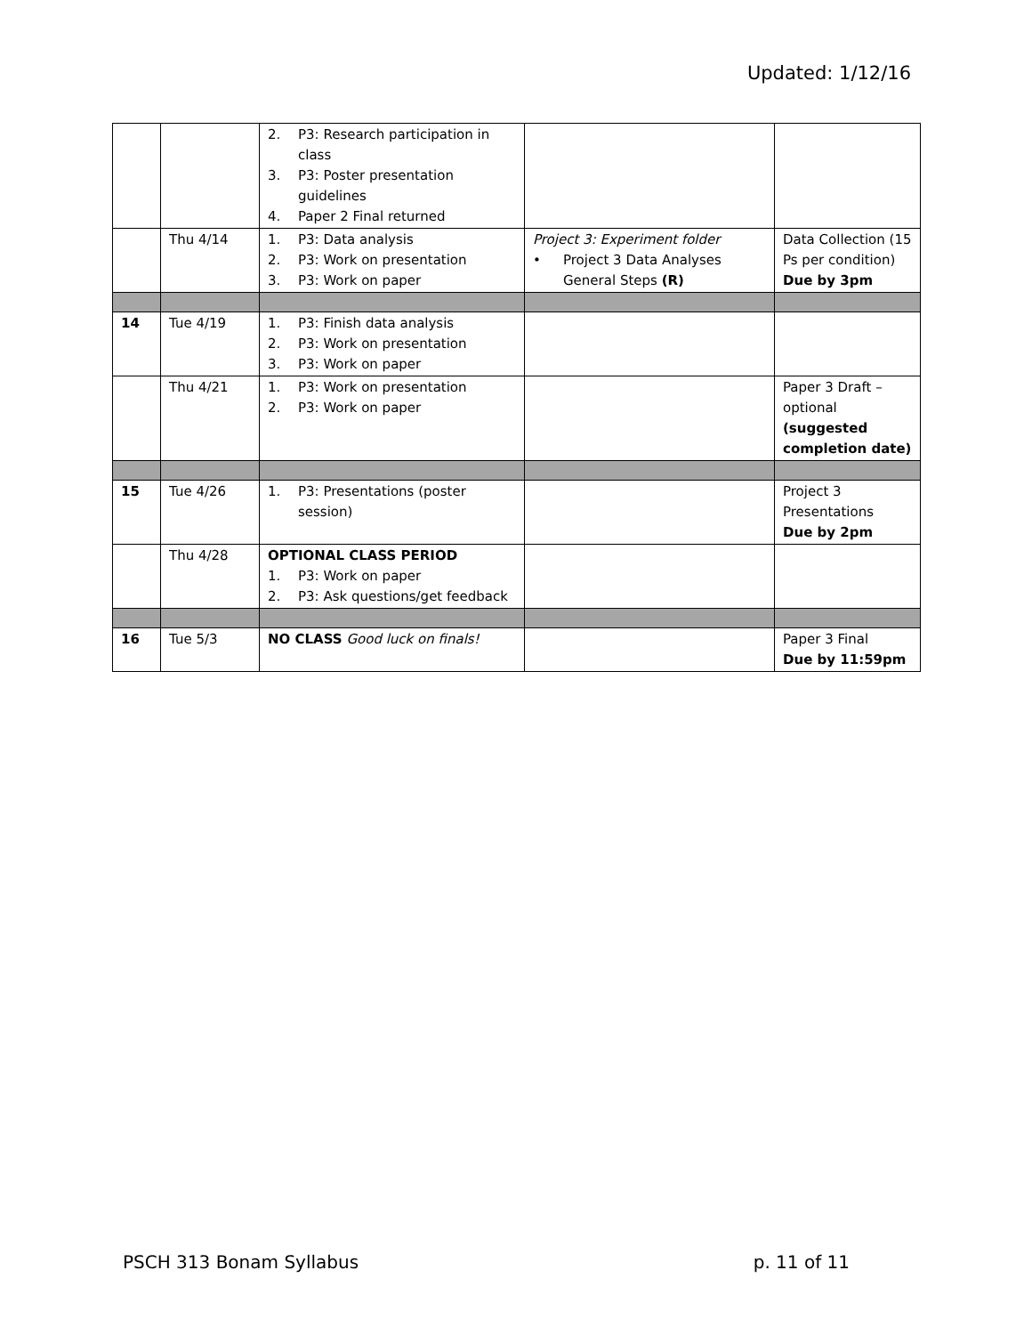Updated: 1/12/16
| | | 2. P3: Research participation in class 3. P3: Poster presentation guidelines 4. Paper 2 Final returned | | |
| | Thu 4/14 | 1. P3: Data analysis 2. P3: Work on presentation 3. P3: Work on paper | Project 3: Experiment folder • Project 3 Data Analyses General Steps (R) | Data Collection (15 Ps per condition) Due by 3pm |
| 14 | Tue 4/19 | 1. P3: Finish data analysis 2. P3: Work on presentation 3. P3: Work on paper | | |
| | Thu 4/21 | 1. P3: Work on presentation 2. P3: Work on paper | | Paper 3 Draft – optional (suggested completion date) |
| 15 | Tue 4/26 | 1. P3: Presentations (poster session) | | Project 3 Presentations Due by 2pm |
| | Thu 4/28 | OPTIONAL CLASS PERIOD 1. P3: Work on paper 2. P3: Ask questions/get feedback | | |
| 16 | Tue 5/3 | NO CLASS Good luck on finals! | | Paper 3 Final Due by 11:59pm |
PSCH 313 Bonam Syllabus p. 11 of 11